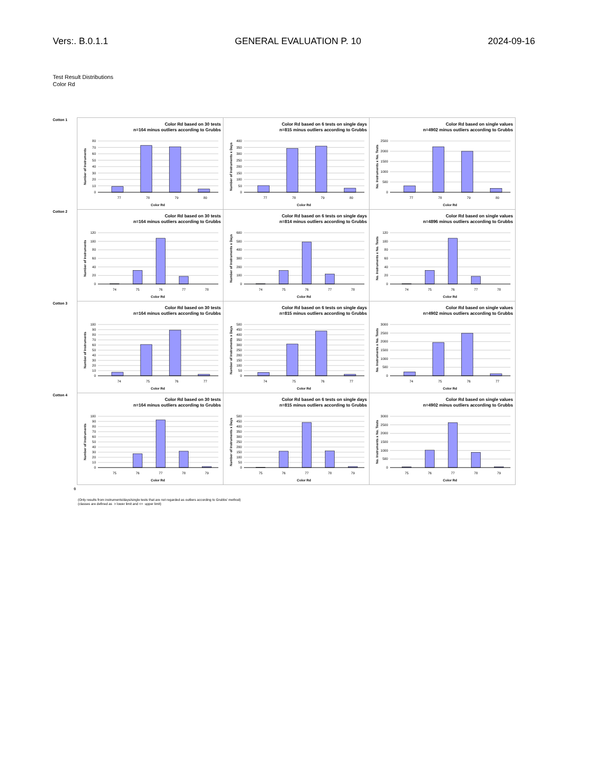Vers:. B.0.1.1 GENERAL EVALUATION P. 10 2024-09-16
Test Result Distributions
Color Rd
| Cotton 1 | Color Rd based on 30 tests n=164 minus outliers according to Grubbs Number of Instruments 0 10 20 30 40 50 60 70 80 77 78 79 80 Color Rd | Color Rd based on 6 tests on single days n=815 minus outliers according to Grubbs Number of Instruments x Days 0 50 100 150 200 250 300 350 400 77 78 79 80 Color Rd | Color Rd based on single values n=4902 minus outliers according to Grubbs No. Instruments x No. Tests 0 500 1000 1500 2000 2500 77 78 79 80 Color Rd |
| Cotton 2 | Color Rd based on 30 tests n=164 minus outliers according to Grubbs Number of Instruments 0 20 40 60 80 100 120 74 75 76 77 78 Color Rd | Color Rd based on 6 tests on single days n=814 minus outliers according to Grubbs Number of Instruments x Days 0 100 200 300 400 500 600 74 75 76 77 78 Color Rd | Color Rd based on single values n=4896 minus outliers according to Grubbs No. Instruments x No. Tests 0 20 40 60 80 100 120 74 75 76 77 78 Color Rd |
| Cotton 3 | Color Rd based on 30 tests n=164 minus outliers according to Grubbs Number of Instruments 0 10 20 30 40 50 60 70 80 90 100 74 75 76 77 Color Rd | Color Rd based on 6 tests on single days n=815 minus outliers according to Grubbs Number of Instruments x Days 0 50 100 150 200 250 300 350 400 450 500 74 75 76 77 Color Rd | Color Rd based on single values n=4902 minus outliers according to Grubbs No. Instruments x No. Tests 0 500 1000 1500 2000 2500 3000 74 75 76 77 Color Rd |
| Cotton 4 | Color Rd based on 30 tests n=164 minus outliers according to Grubbs Number of Instruments 0 10 20 30 40 50 60 70 80 90 100 75 76 77 78 79 Color Rd | Color Rd based on 6 tests on single days n=815 minus outliers according to Grubbs Number of Instruments x Days 0 50 100 150 200 250 300 350 400 450 500 75 76 77 78 79 Color Rd | Color Rd based on single values n=4902 minus outliers according to Grubbs No. Instruments x No. Tests 0 500 1000 1500 2000 2500 3000 75 76 77 78 79 Color Rd |
0
(Only results from instruments/days/single tests that are not regarded as outliers according to Grubbs' method)
(classes are defined as > lower limit and <= upper limit)